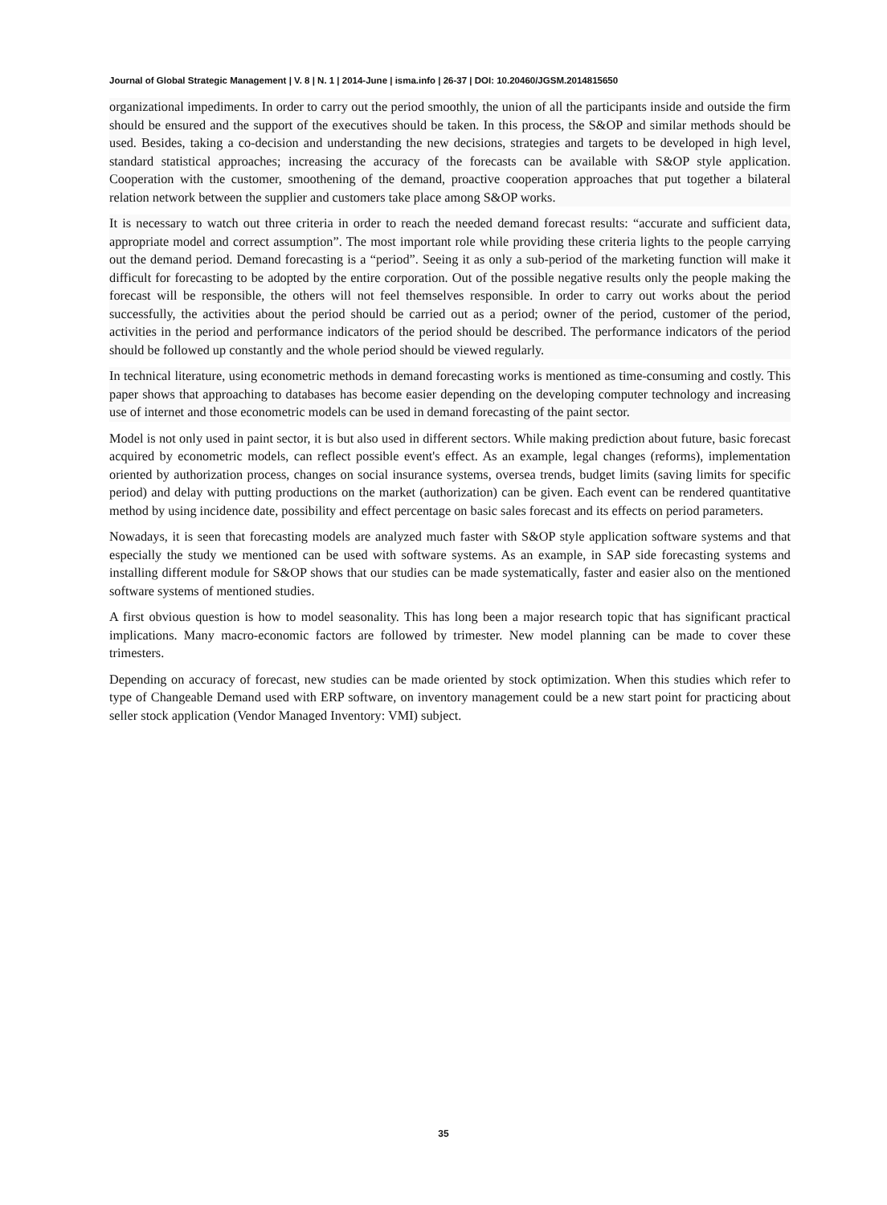Journal of Global Strategic Management | V. 8 | N. 1 | 2014-June | isma.info | 26-37 | DOI: 10.20460/JGSM.2014815650
organizational impediments. In order to carry out the period smoothly, the union of all the participants inside and outside the firm should be ensured and the support of the executives should be taken. In this process, the S&OP and similar methods should be used. Besides, taking a co-decision and understanding the new decisions, strategies and targets to be developed in high level, standard statistical approaches; increasing the accuracy of the forecasts can be available with S&OP style application. Cooperation with the customer, smoothening of the demand, proactive cooperation approaches that put together a bilateral relation network between the supplier and customers take place among S&OP works.
It is necessary to watch out three criteria in order to reach the needed demand forecast results: “accurate and sufficient data, appropriate model and correct assumption”. The most important role while providing these criteria lights to the people carrying out the demand period. Demand forecasting is a “period”. Seeing it as only a sub-period of the marketing function will make it difficult for forecasting to be adopted by the entire corporation. Out of the possible negative results only the people making the forecast will be responsible, the others will not feel themselves responsible. In order to carry out works about the period successfully, the activities about the period should be carried out as a period; owner of the period, customer of the period, activities in the period and performance indicators of the period should be described. The performance indicators of the period should be followed up constantly and the whole period should be viewed regularly.
In technical literature, using econometric methods in demand forecasting works is mentioned as time-consuming and costly. This paper shows that approaching to databases has become easier depending on the developing computer technology and increasing use of internet and those econometric models can be used in demand forecasting of the paint sector.
Model is not only used in paint sector, it is but also used in different sectors. While making prediction about future, basic forecast acquired by econometric models, can reflect possible event's effect. As an example, legal changes (reforms), implementation oriented by authorization process, changes on social insurance systems, oversea trends, budget limits (saving limits for specific period) and delay with putting productions on the market (authorization) can be given. Each event can be rendered quantitative method by using incidence date, possibility and effect percentage on basic sales forecast and its effects on period parameters.
Nowadays, it is seen that forecasting models are analyzed much faster with S&OP style application software systems and that especially the study we mentioned can be used with software systems. As an example, in SAP side forecasting systems and installing different module for S&OP shows that our studies can be made systematically, faster and easier also on the mentioned software systems of mentioned studies.
A first obvious question is how to model seasonality. This has long been a major research topic that has significant practical implications. Many macro-economic factors are followed by trimester. New model planning can be made to cover these trimesters.
Depending on accuracy of forecast, new studies can be made oriented by stock optimization. When this studies which refer to type of Changeable Demand used with ERP software, on inventory management could be a new start point for practicing about seller stock application (Vendor Managed Inventory: VMI) subject.
35